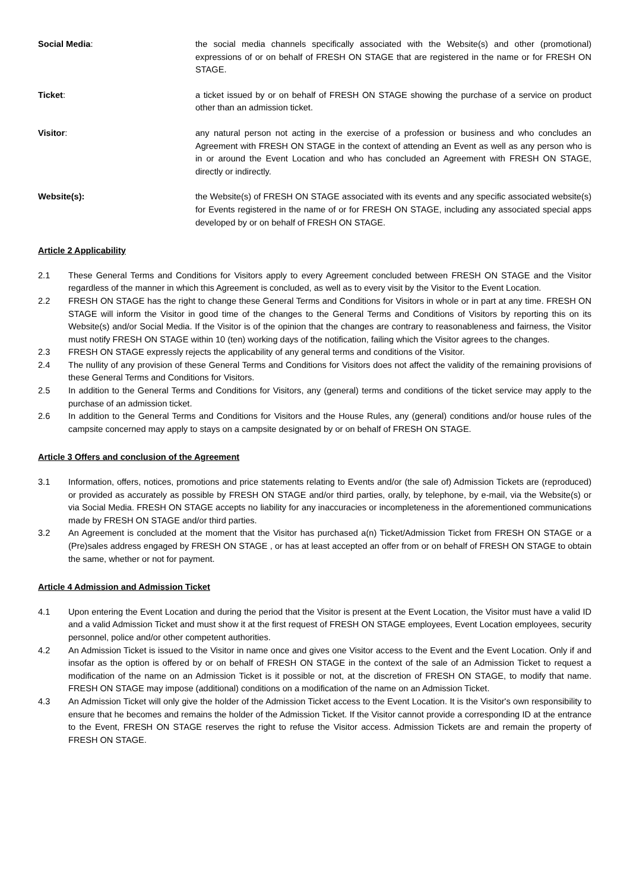Social Media: the social media channels specifically associated with the Website(s) and other (promotional) expressions of or on behalf of FRESH ON STAGE that are registered in the name or for FRESH ON STAGE.
Ticket: a ticket issued by or on behalf of FRESH ON STAGE showing the purchase of a service on product other than an admission ticket.
Visitor: any natural person not acting in the exercise of a profession or business and who concludes an Agreement with FRESH ON STAGE in the context of attending an Event as well as any person who is in or around the Event Location and who has concluded an Agreement with FRESH ON STAGE, directly or indirectly.
Website(s): the Website(s) of FRESH ON STAGE associated with its events and any specific associated website(s) for Events registered in the name of or for FRESH ON STAGE, including any associated special apps developed by or on behalf of FRESH ON STAGE.
Article 2 Applicability
2.1 These General Terms and Conditions for Visitors apply to every Agreement concluded between FRESH ON STAGE and the Visitor regardless of the manner in which this Agreement is concluded, as well as to every visit by the Visitor to the Event Location.
2.2 FRESH ON STAGE has the right to change these General Terms and Conditions for Visitors in whole or in part at any time. FRESH ON STAGE will inform the Visitor in good time of the changes to the General Terms and Conditions of Visitors by reporting this on its Website(s) and/or Social Media. If the Visitor is of the opinion that the changes are contrary to reasonableness and fairness, the Visitor must notify FRESH ON STAGE within 10 (ten) working days of the notification, failing which the Visitor agrees to the changes.
2.3 FRESH ON STAGE expressly rejects the applicability of any general terms and conditions of the Visitor.
2.4 The nullity of any provision of these General Terms and Conditions for Visitors does not affect the validity of the remaining provisions of these General Terms and Conditions for Visitors.
2.5 In addition to the General Terms and Conditions for Visitors, any (general) terms and conditions of the ticket service may apply to the purchase of an admission ticket.
2.6 In addition to the General Terms and Conditions for Visitors and the House Rules, any (general) conditions and/or house rules of the campsite concerned may apply to stays on a campsite designated by or on behalf of FRESH ON STAGE.
Article 3 Offers and conclusion of the Agreement
3.1 Information, offers, notices, promotions and price statements relating to Events and/or (the sale of) Admission Tickets are (reproduced) or provided as accurately as possible by FRESH ON STAGE and/or third parties, orally, by telephone, by e-mail, via the Website(s) or via Social Media. FRESH ON STAGE accepts no liability for any inaccuracies or incompleteness in the aforementioned communications made by FRESH ON STAGE and/or third parties.
3.2 An Agreement is concluded at the moment that the Visitor has purchased a(n) Ticket/Admission Ticket from FRESH ON STAGE or a (Pre)sales address engaged by FRESH ON STAGE , or has at least accepted an offer from or on behalf of FRESH ON STAGE to obtain the same, whether or not for payment.
Article 4 Admission and Admission Ticket
4.1 Upon entering the Event Location and during the period that the Visitor is present at the Event Location, the Visitor must have a valid ID and a valid Admission Ticket and must show it at the first request of FRESH ON STAGE employees, Event Location employees, security personnel, police and/or other competent authorities.
4.2 An Admission Ticket is issued to the Visitor in name once and gives one Visitor access to the Event and the Event Location. Only if and insofar as the option is offered by or on behalf of FRESH ON STAGE in the context of the sale of an Admission Ticket to request a modification of the name on an Admission Ticket is it possible or not, at the discretion of FRESH ON STAGE, to modify that name. FRESH ON STAGE may impose (additional) conditions on a modification of the name on an Admission Ticket.
4.3 An Admission Ticket will only give the holder of the Admission Ticket access to the Event Location. It is the Visitor's own responsibility to ensure that he becomes and remains the holder of the Admission Ticket. If the Visitor cannot provide a corresponding ID at the entrance to the Event, FRESH ON STAGE reserves the right to refuse the Visitor access. Admission Tickets are and remain the property of FRESH ON STAGE.